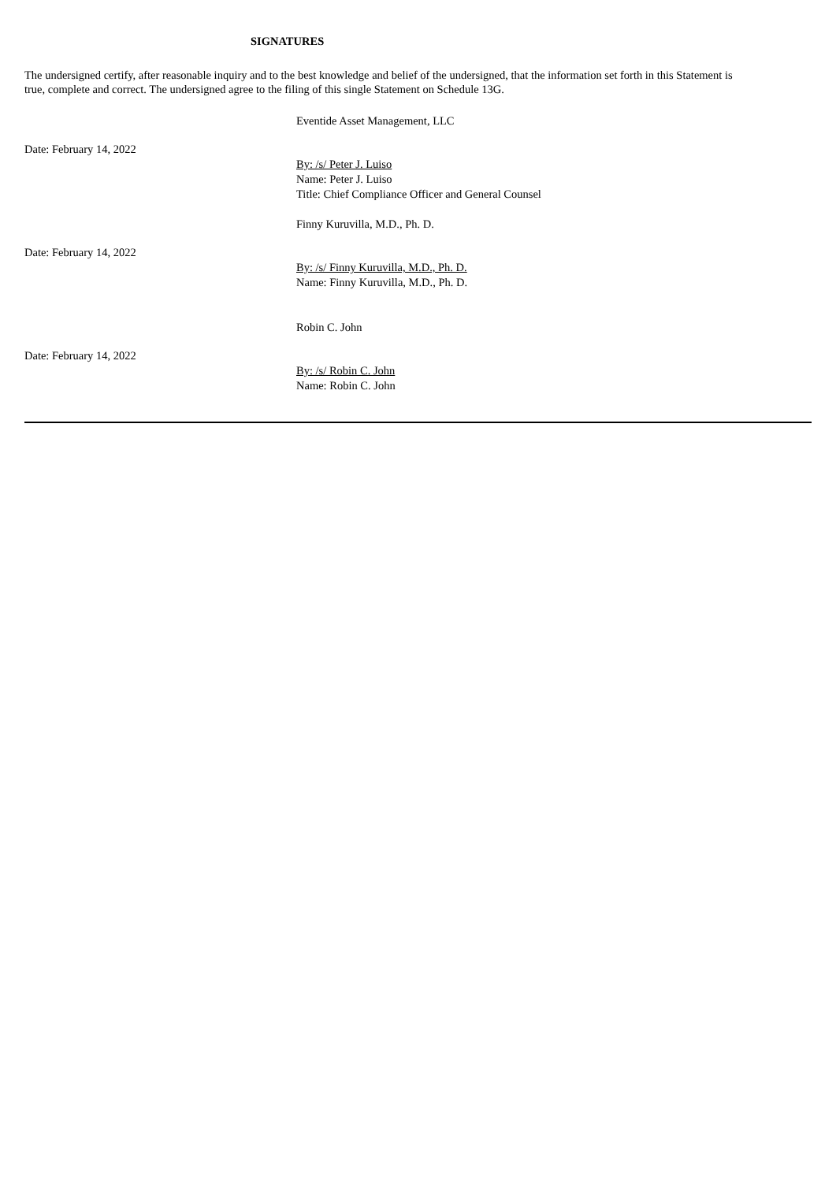SIGNATURES
The undersigned certify, after reasonable inquiry and to the best knowledge and belief of the undersigned, that the information set forth in this Statement is true, complete and correct. The undersigned agree to the filing of this single Statement on Schedule 13G.
Eventide Asset Management, LLC
Date: February 14, 2022
By: /s/ Peter J. Luiso
Name: Peter J. Luiso
Title: Chief Compliance Officer and General Counsel
Finny Kuruvilla, M.D., Ph. D.
Date: February 14, 2022
By: /s/ Finny Kuruvilla, M.D., Ph. D.
Name: Finny Kuruvilla, M.D., Ph. D.
Robin C. John
Date: February 14, 2022
By: /s/ Robin C. John
Name: Robin C. John